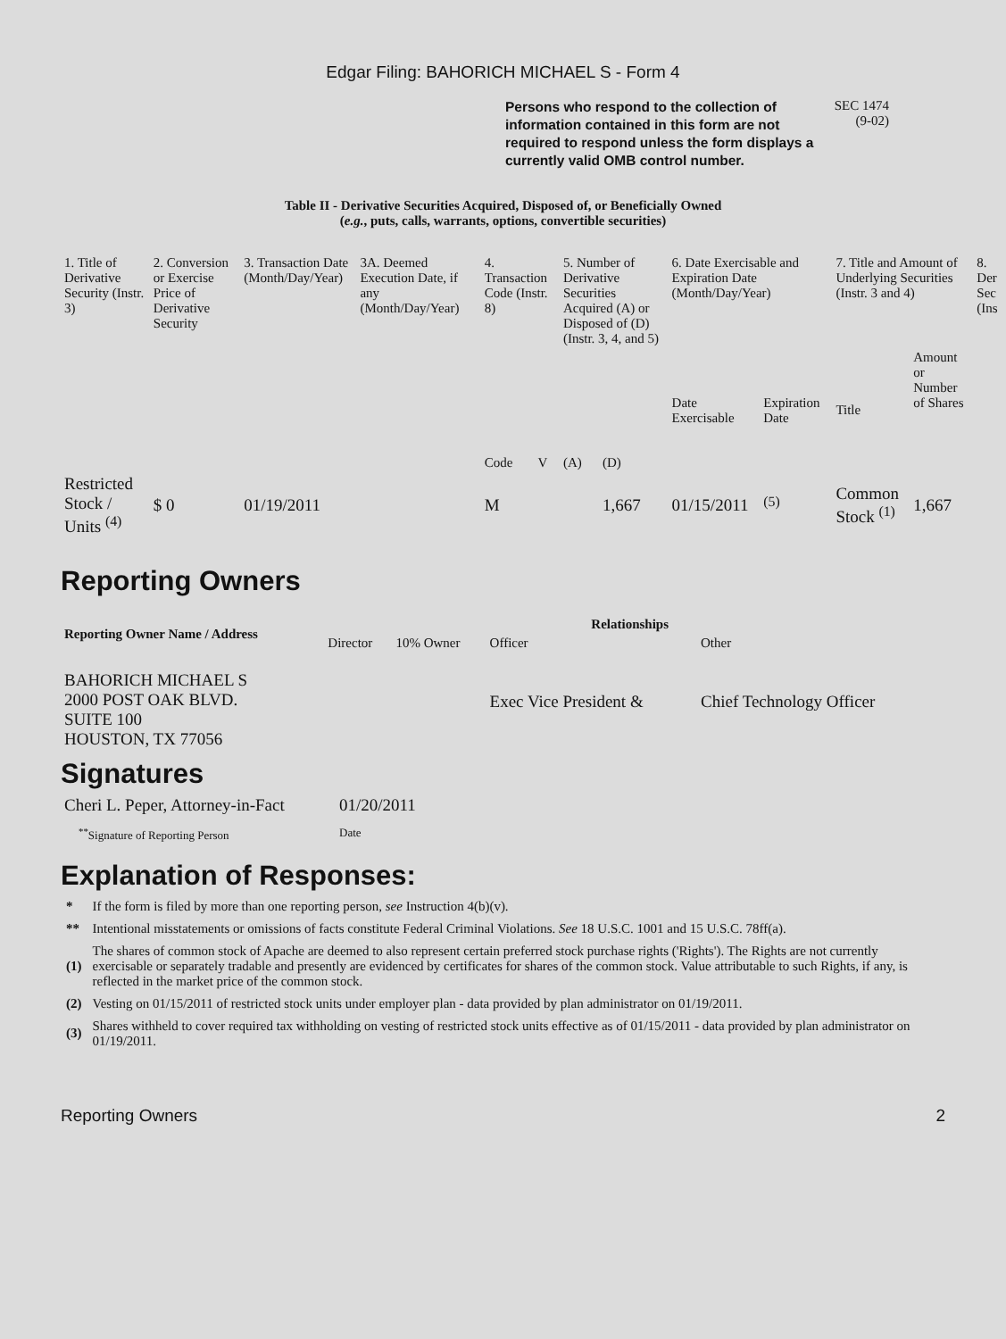Edgar Filing: BAHORICH MICHAEL S - Form 4
Persons who respond to the collection of information contained in this form are not required to respond unless the form displays a currently valid OMB control number.
SEC 1474
(9-02)
Table II - Derivative Securities Acquired, Disposed of, or Beneficially Owned
(e.g., puts, calls, warrants, options, convertible securities)
| 1. Title of Derivative Security (Instr. 3) | 2. Conversion or Exercise Price of Derivative Security | 3. Transaction Date (Month/Day/Year) | 3A. Deemed Execution Date, if any (Month/Day/Year) | 4. Transaction Code (Instr. 8) | | 5. Number of Derivative Securities Acquired (A) or Disposed of (D) (Instr. 3, 4, and 5) | | 6. Date Exercisable and Expiration Date (Month/Day/Year) | | 7. Title and Amount of Underlying Securities (Instr. 3 and 4) | | 8. Der Sec (Ins |
| | | | | Code | V | (A) | (D) | Date Exercisable | Expiration Date | Title | Amount or Number of Shares | |
| Restricted Stock / Units <sup>(4)</sup> | $ 0 | 01/19/2011 | | M | | | 1,667 | 01/15/2011 | <sup>(5)</sup> | Common Stock <sup>(1)</sup> | 1,667 | |
Reporting Owners
| Reporting Owner Name / Address | Relationships | | | |
| --- | --- | --- | --- | --- |
| | Director | 10% Owner | Officer | Other |
| BAHORICH MICHAEL S 2000 POST OAK BLVD. SUITE 100 HOUSTON, TX 77056 | | | Exec Vice President & | Chief Technology Officer |
Signatures
| Cheri L. Peper, Attorney-in-Fact | 01/20/2011 |
| <sup>**</sup> Signature of Reporting Person | Date |
Explanation of Responses:
| * | If the form is filed by more than one reporting person, see Instruction 4(b)(v). |
| ** | Intentional misstatements or omissions of facts constitute Federal Criminal Violations. See 18 U.S.C. 1001 and 15 U.S.C. 78ff(a). |
| (1) | The shares of common stock of Apache are deemed to also represent certain preferred stock purchase rights ('Rights'). The Rights are not currently exercisable or separately tradable and presently are evidenced by certificates for shares of the common stock. Value attributable to such Rights, if any, is reflected in the market price of the common stock. |
| (2) | Vesting on 01/15/2011 of restricted stock units under employer plan - data provided by plan administrator on 01/19/2011. |
| (3) | Shares withheld to cover required tax withholding on vesting of restricted stock units effective as of 01/15/2011 - data provided by plan administrator on 01/19/2011. |
Reporting Owners 2